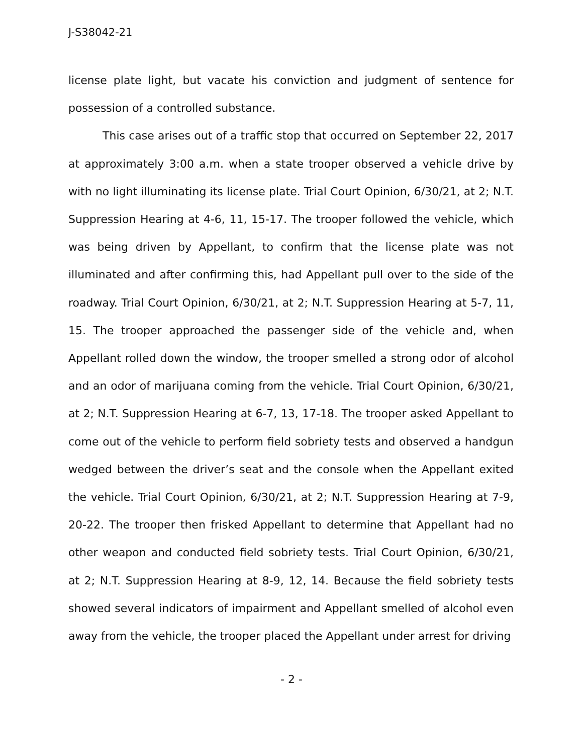J-S38042-21
license plate light, but vacate his conviction and judgment of sentence for possession of a controlled substance.
This case arises out of a traffic stop that occurred on September 22, 2017 at approximately 3:00 a.m. when a state trooper observed a vehicle drive by with no light illuminating its license plate. Trial Court Opinion, 6/30/21, at 2; N.T. Suppression Hearing at 4-6, 11, 15-17. The trooper followed the vehicle, which was being driven by Appellant, to confirm that the license plate was not illuminated and after confirming this, had Appellant pull over to the side of the roadway. Trial Court Opinion, 6/30/21, at 2; N.T. Suppression Hearing at 5-7, 11, 15. The trooper approached the passenger side of the vehicle and, when Appellant rolled down the window, the trooper smelled a strong odor of alcohol and an odor of marijuana coming from the vehicle. Trial Court Opinion, 6/30/21, at 2; N.T. Suppression Hearing at 6-7, 13, 17-18. The trooper asked Appellant to come out of the vehicle to perform field sobriety tests and observed a handgun wedged between the driver’s seat and the console when the Appellant exited the vehicle. Trial Court Opinion, 6/30/21, at 2; N.T. Suppression Hearing at 7-9, 20-22. The trooper then frisked Appellant to determine that Appellant had no other weapon and conducted field sobriety tests. Trial Court Opinion, 6/30/21, at 2; N.T. Suppression Hearing at 8-9, 12, 14. Because the field sobriety tests showed several indicators of impairment and Appellant smelled of alcohol even away from the vehicle, the trooper placed the Appellant under arrest for driving
- 2 -